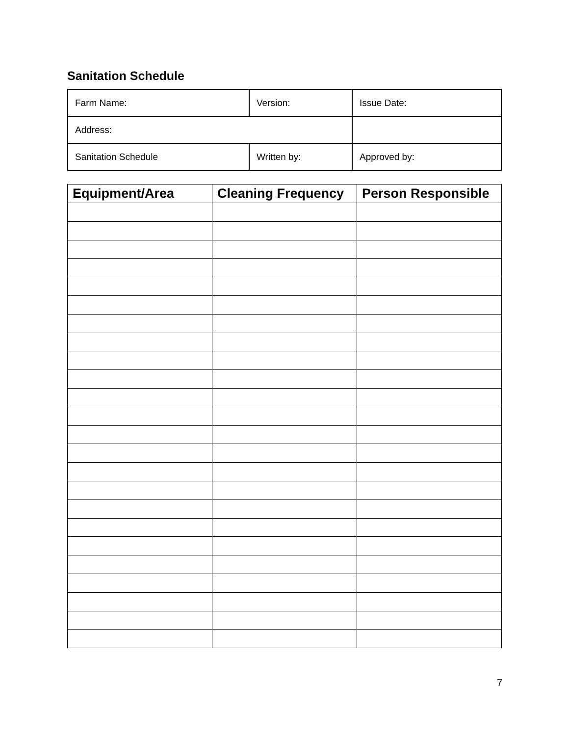Sanitation Schedule
| Farm Name: | Version: | Issue Date: |
| Address: | | |
| Sanitation Schedule | Written by: | Approved by: |
| Equipment/Area | Cleaning Frequency | Person Responsible |
| --- | --- | --- |
7